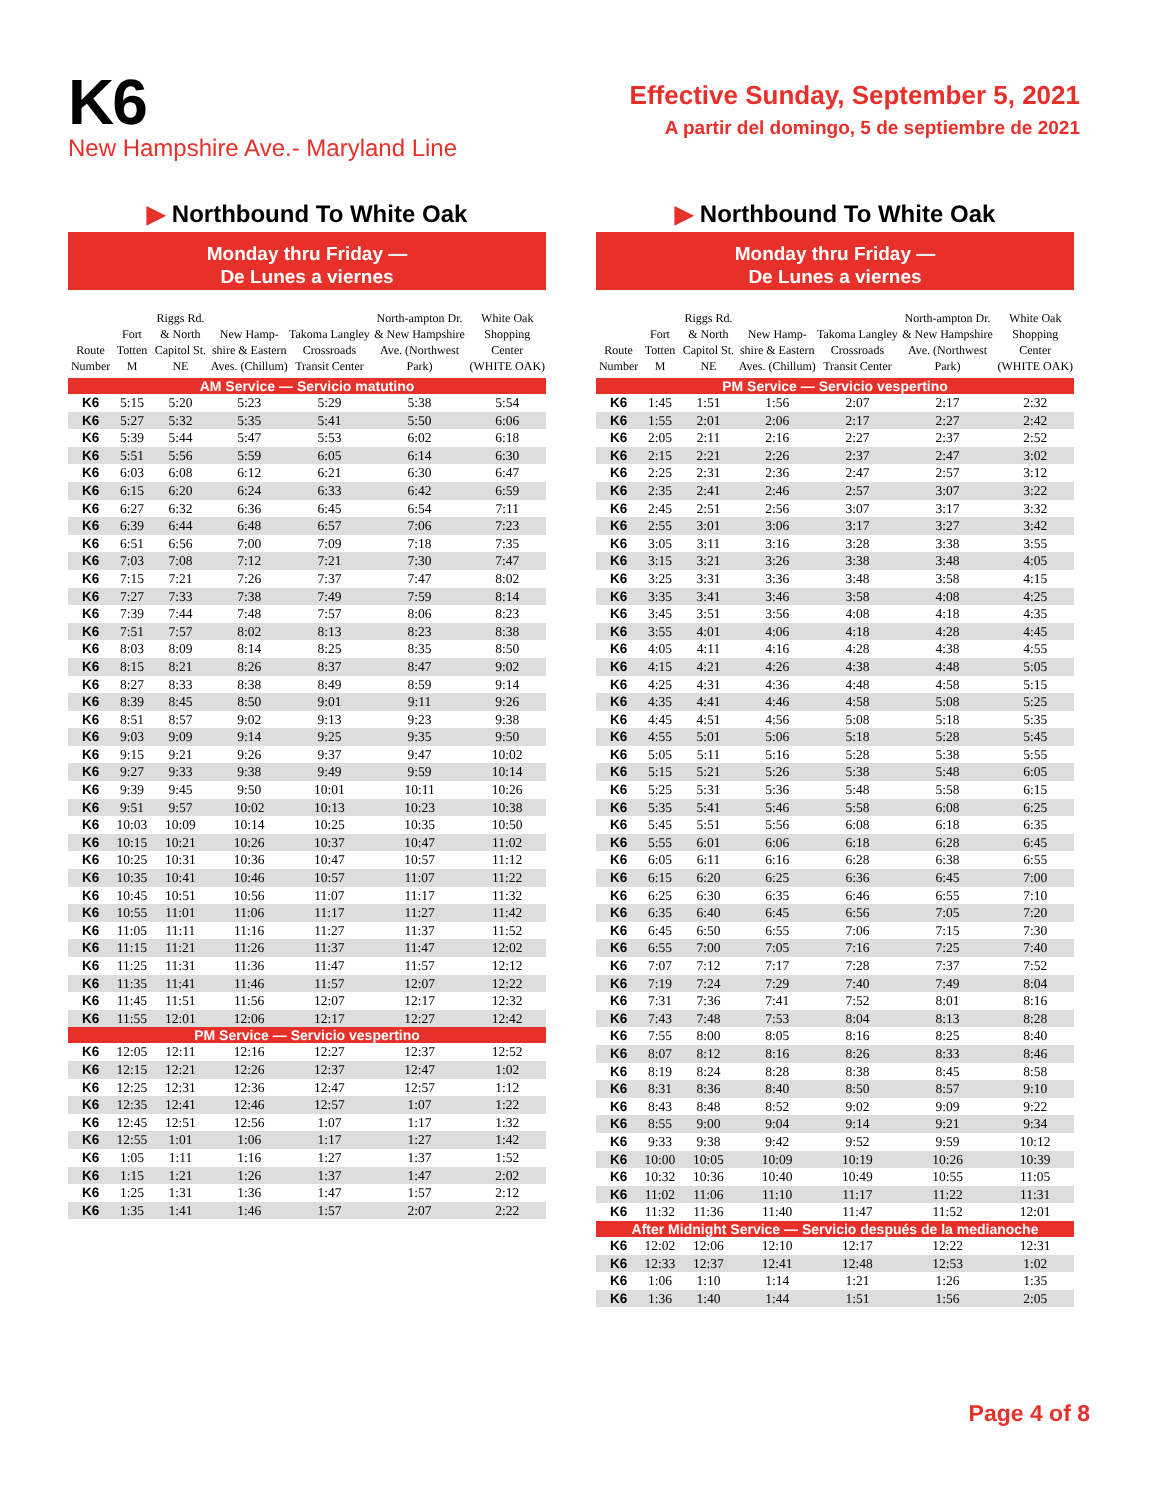K6
New Hampshire Ave.- Maryland Line
Effective Sunday, September 5, 2021
A partir del domingo, 5 de septiembre de 2021
▶ Northbound To White Oak
Monday thru Friday —
De Lunes a viernes
| Route Number | Fort Totten M | Riggs Rd. & North Capitol St. NE | New Hamp-shire & Eastern Aves. (Chillum) | Takoma Langley Crossroads Transit Center | North-ampton Dr. & New Hampshire Ave. (Northwest Park) | White Oak Shopping Center (WHITE OAK) |
| --- | --- | --- | --- | --- | --- | --- |
| AM Service — Servicio matutino | | | | | | |
| K6 | 5:15 | 5:20 | 5:23 | 5:29 | 5:38 | 5:54 |
| K6 | 5:27 | 5:32 | 5:35 | 5:41 | 5:50 | 6:06 |
| K6 | 5:39 | 5:44 | 5:47 | 5:53 | 6:02 | 6:18 |
| K6 | 5:51 | 5:56 | 5:59 | 6:05 | 6:14 | 6:30 |
| K6 | 6:03 | 6:08 | 6:12 | 6:21 | 6:30 | 6:47 |
| K6 | 6:15 | 6:20 | 6:24 | 6:33 | 6:42 | 6:59 |
| K6 | 6:27 | 6:32 | 6:36 | 6:45 | 6:54 | 7:11 |
| K6 | 6:39 | 6:44 | 6:48 | 6:57 | 7:06 | 7:23 |
| K6 | 6:51 | 6:56 | 7:00 | 7:09 | 7:18 | 7:35 |
| K6 | 7:03 | 7:08 | 7:12 | 7:21 | 7:30 | 7:47 |
| K6 | 7:15 | 7:21 | 7:26 | 7:37 | 7:47 | 8:02 |
| K6 | 7:27 | 7:33 | 7:38 | 7:49 | 7:59 | 8:14 |
| K6 | 7:39 | 7:44 | 7:48 | 7:57 | 8:06 | 8:23 |
| K6 | 7:51 | 7:57 | 8:02 | 8:13 | 8:23 | 8:38 |
| K6 | 8:03 | 8:09 | 8:14 | 8:25 | 8:35 | 8:50 |
| K6 | 8:15 | 8:21 | 8:26 | 8:37 | 8:47 | 9:02 |
| K6 | 8:27 | 8:33 | 8:38 | 8:49 | 8:59 | 9:14 |
| K6 | 8:39 | 8:45 | 8:50 | 9:01 | 9:11 | 9:26 |
| K6 | 8:51 | 8:57 | 9:02 | 9:13 | 9:23 | 9:38 |
| K6 | 9:03 | 9:09 | 9:14 | 9:25 | 9:35 | 9:50 |
| K6 | 9:15 | 9:21 | 9:26 | 9:37 | 9:47 | 10:02 |
| K6 | 9:27 | 9:33 | 9:38 | 9:49 | 9:59 | 10:14 |
| K6 | 9:39 | 9:45 | 9:50 | 10:01 | 10:11 | 10:26 |
| K6 | 9:51 | 9:57 | 10:02 | 10:13 | 10:23 | 10:38 |
| K6 | 10:03 | 10:09 | 10:14 | 10:25 | 10:35 | 10:50 |
| K6 | 10:15 | 10:21 | 10:26 | 10:37 | 10:47 | 11:02 |
| K6 | 10:25 | 10:31 | 10:36 | 10:47 | 10:57 | 11:12 |
| K6 | 10:35 | 10:41 | 10:46 | 10:57 | 11:07 | 11:22 |
| K6 | 10:45 | 10:51 | 10:56 | 11:07 | 11:17 | 11:32 |
| K6 | 10:55 | 11:01 | 11:06 | 11:17 | 11:27 | 11:42 |
| K6 | 11:05 | 11:11 | 11:16 | 11:27 | 11:37 | 11:52 |
| K6 | 11:15 | 11:21 | 11:26 | 11:37 | 11:47 | 12:02 |
| K6 | 11:25 | 11:31 | 11:36 | 11:47 | 11:57 | 12:12 |
| K6 | 11:35 | 11:41 | 11:46 | 11:57 | 12:07 | 12:22 |
| K6 | 11:45 | 11:51 | 11:56 | 12:07 | 12:17 | 12:32 |
| K6 | 11:55 | 12:01 | 12:06 | 12:17 | 12:27 | 12:42 |
| PM Service — Servicio vespertino | | | | | | |
| K6 | 12:05 | 12:11 | 12:16 | 12:27 | 12:37 | 12:52 |
| K6 | 12:15 | 12:21 | 12:26 | 12:37 | 12:47 | 1:02 |
| K6 | 12:25 | 12:31 | 12:36 | 12:47 | 12:57 | 1:12 |
| K6 | 12:35 | 12:41 | 12:46 | 12:57 | 1:07 | 1:22 |
| K6 | 12:45 | 12:51 | 12:56 | 1:07 | 1:17 | 1:32 |
| K6 | 12:55 | 1:01 | 1:06 | 1:17 | 1:27 | 1:42 |
| K6 | 1:05 | 1:11 | 1:16 | 1:27 | 1:37 | 1:52 |
| K6 | 1:15 | 1:21 | 1:26 | 1:37 | 1:47 | 2:02 |
| K6 | 1:25 | 1:31 | 1:36 | 1:47 | 1:57 | 2:12 |
| K6 | 1:35 | 1:41 | 1:46 | 1:57 | 2:07 | 2:22 |
▶ Northbound To White Oak
Monday thru Friday —
De Lunes a viernes
| Route Number | Fort Totten M | Riggs Rd. & North Capitol St. NE | New Hamp-shire & Eastern Aves. (Chillum) | Takoma Langley Crossroads Transit Center | North-ampton Dr. & New Hampshire Ave. (Northwest Park) | White Oak Shopping Center (WHITE OAK) |
| --- | --- | --- | --- | --- | --- | --- |
| PM Service — Servicio vespertino | | | | | | |
| K6 | 1:45 | 1:51 | 1:56 | 2:07 | 2:17 | 2:32 |
| K6 | 1:55 | 2:01 | 2:06 | 2:17 | 2:27 | 2:42 |
| K6 | 2:05 | 2:11 | 2:16 | 2:27 | 2:37 | 2:52 |
| K6 | 2:15 | 2:21 | 2:26 | 2:37 | 2:47 | 3:02 |
| K6 | 2:25 | 2:31 | 2:36 | 2:47 | 2:57 | 3:12 |
| K6 | 2:35 | 2:41 | 2:46 | 2:57 | 3:07 | 3:22 |
| K6 | 2:45 | 2:51 | 2:56 | 3:07 | 3:17 | 3:32 |
| K6 | 2:55 | 3:01 | 3:06 | 3:17 | 3:27 | 3:42 |
| K6 | 3:05 | 3:11 | 3:16 | 3:28 | 3:38 | 3:55 |
| K6 | 3:15 | 3:21 | 3:26 | 3:38 | 3:48 | 4:05 |
| K6 | 3:25 | 3:31 | 3:36 | 3:48 | 3:58 | 4:15 |
| K6 | 3:35 | 3:41 | 3:46 | 3:58 | 4:08 | 4:25 |
| K6 | 3:45 | 3:51 | 3:56 | 4:08 | 4:18 | 4:35 |
| K6 | 3:55 | 4:01 | 4:06 | 4:18 | 4:28 | 4:45 |
| K6 | 4:05 | 4:11 | 4:16 | 4:28 | 4:38 | 4:55 |
| K6 | 4:15 | 4:21 | 4:26 | 4:38 | 4:48 | 5:05 |
| K6 | 4:25 | 4:31 | 4:36 | 4:48 | 4:58 | 5:15 |
| K6 | 4:35 | 4:41 | 4:46 | 4:58 | 5:08 | 5:25 |
| K6 | 4:45 | 4:51 | 4:56 | 5:08 | 5:18 | 5:35 |
| K6 | 4:55 | 5:01 | 5:06 | 5:18 | 5:28 | 5:45 |
| K6 | 5:05 | 5:11 | 5:16 | 5:28 | 5:38 | 5:55 |
| K6 | 5:15 | 5:21 | 5:26 | 5:38 | 5:48 | 6:05 |
| K6 | 5:25 | 5:31 | 5:36 | 5:48 | 5:58 | 6:15 |
| K6 | 5:35 | 5:41 | 5:46 | 5:58 | 6:08 | 6:25 |
| K6 | 5:45 | 5:51 | 5:56 | 6:08 | 6:18 | 6:35 |
| K6 | 5:55 | 6:01 | 6:06 | 6:18 | 6:28 | 6:45 |
| K6 | 6:05 | 6:11 | 6:16 | 6:28 | 6:38 | 6:55 |
| K6 | 6:15 | 6:20 | 6:25 | 6:36 | 6:45 | 7:00 |
| K6 | 6:25 | 6:30 | 6:35 | 6:46 | 6:55 | 7:10 |
| K6 | 6:35 | 6:40 | 6:45 | 6:56 | 7:05 | 7:20 |
| K6 | 6:45 | 6:50 | 6:55 | 7:06 | 7:15 | 7:30 |
| K6 | 6:55 | 7:00 | 7:05 | 7:16 | 7:25 | 7:40 |
| K6 | 7:07 | 7:12 | 7:17 | 7:28 | 7:37 | 7:52 |
| K6 | 7:19 | 7:24 | 7:29 | 7:40 | 7:49 | 8:04 |
| K6 | 7:31 | 7:36 | 7:41 | 7:52 | 8:01 | 8:16 |
| K6 | 7:43 | 7:48 | 7:53 | 8:04 | 8:13 | 8:28 |
| K6 | 7:55 | 8:00 | 8:05 | 8:16 | 8:25 | 8:40 |
| K6 | 8:07 | 8:12 | 8:16 | 8:26 | 8:33 | 8:46 |
| K6 | 8:19 | 8:24 | 8:28 | 8:38 | 8:45 | 8:58 |
| K6 | 8:31 | 8:36 | 8:40 | 8:50 | 8:57 | 9:10 |
| K6 | 8:43 | 8:48 | 8:52 | 9:02 | 9:09 | 9:22 |
| K6 | 8:55 | 9:00 | 9:04 | 9:14 | 9:21 | 9:34 |
| K6 | 9:33 | 9:38 | 9:42 | 9:52 | 9:59 | 10:12 |
| K6 | 10:00 | 10:05 | 10:09 | 10:19 | 10:26 | 10:39 |
| K6 | 10:32 | 10:36 | 10:40 | 10:49 | 10:55 | 11:05 |
| K6 | 11:02 | 11:06 | 11:10 | 11:17 | 11:22 | 11:31 |
| K6 | 11:32 | 11:36 | 11:40 | 11:47 | 11:52 | 12:01 |
| After Midnight Service — Servicio después de la medianoche | | | | | | |
| K6 | 12:02 | 12:06 | 12:10 | 12:17 | 12:22 | 12:31 |
| K6 | 12:33 | 12:37 | 12:41 | 12:48 | 12:53 | 1:02 |
| K6 | 1:06 | 1:10 | 1:14 | 1:21 | 1:26 | 1:35 |
| K6 | 1:36 | 1:40 | 1:44 | 1:51 | 1:56 | 2:05 |
Page 4 of 8